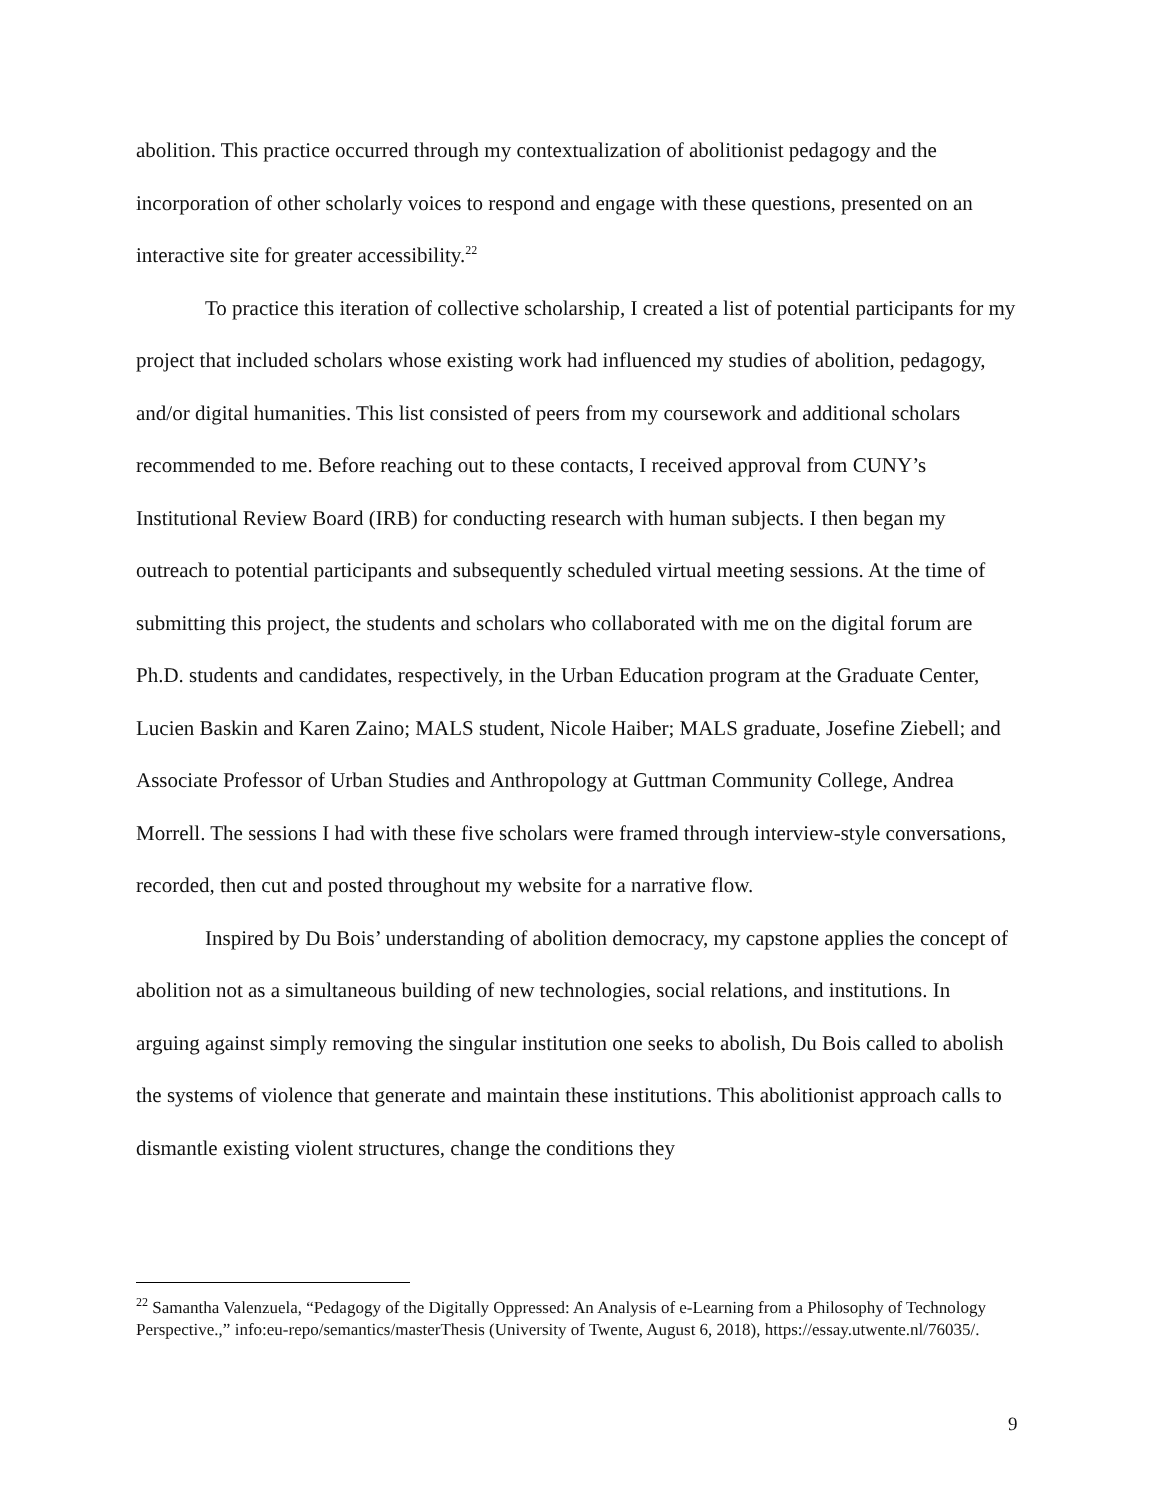abolition. This practice occurred through my contextualization of abolitionist pedagogy and the incorporation of other scholarly voices to respond and engage with these questions, presented on an interactive site for greater accessibility.<sup>22</sup>
To practice this iteration of collective scholarship, I created a list of potential participants for my project that included scholars whose existing work had influenced my studies of abolition, pedagogy, and/or digital humanities. This list consisted of peers from my coursework and additional scholars recommended to me. Before reaching out to these contacts, I received approval from CUNY’s Institutional Review Board (IRB) for conducting research with human subjects. I then began my outreach to potential participants and subsequently scheduled virtual meeting sessions. At the time of submitting this project, the students and scholars who collaborated with me on the digital forum are Ph.D. students and candidates, respectively, in the Urban Education program at the Graduate Center, Lucien Baskin and Karen Zaino; MALS student, Nicole Haiber; MALS graduate, Josefine Ziebell; and Associate Professor of Urban Studies and Anthropology at Guttman Community College, Andrea Morrell. The sessions I had with these five scholars were framed through interview-style conversations, recorded, then cut and posted throughout my website for a narrative flow.
Inspired by Du Bois’ understanding of abolition democracy, my capstone applies the concept of abolition not as a simultaneous building of new technologies, social relations, and institutions. In arguing against simply removing the singular institution one seeks to abolish, Du Bois called to abolish the systems of violence that generate and maintain these institutions. This abolitionist approach calls to dismantle existing violent structures, change the conditions they
<sup>22</sup> Samantha Valenzuela, “Pedagogy of the Digitally Oppressed: An Analysis of e-Learning from a Philosophy of Technology Perspective.,” info:eu-repo/semantics/masterThesis (University of Twente, August 6, 2018), https://essay.utwente.nl/76035/.
9